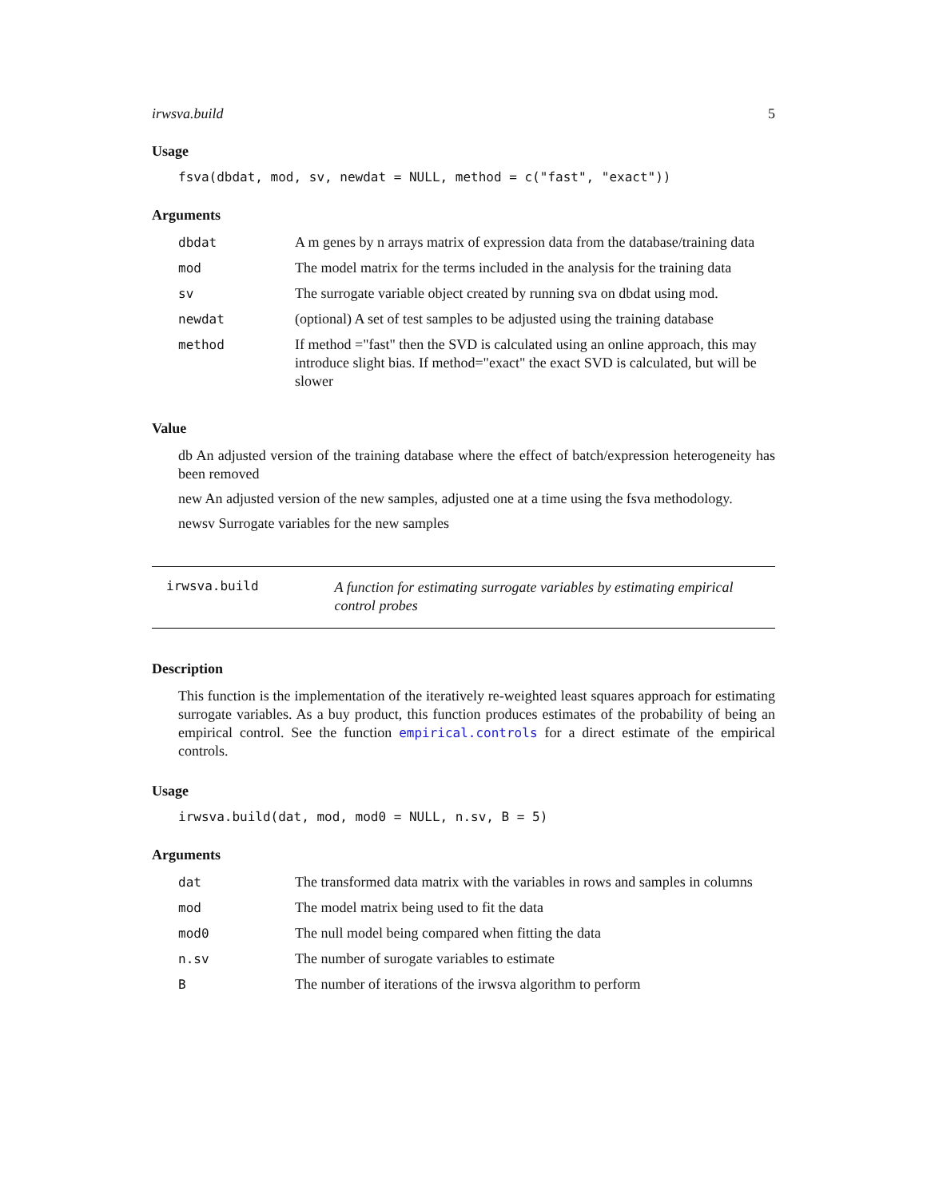irwsva.build 5
Usage
fsva(dbdat, mod, sv, newdat = NULL, method = c("fast", "exact"))
Arguments
| dbdat | A m genes by n arrays matrix of expression data from the database/training data |
| mod | The model matrix for the terms included in the analysis for the training data |
| sv | The surrogate variable object created by running sva on dbdat using mod. |
| newdat | (optional) A set of test samples to be adjusted using the training database |
| method | If method ="fast" then the SVD is calculated using an online approach, this may introduce slight bias. If method="exact" the exact SVD is calculated, but will be slower |
Value
db An adjusted version of the training database where the effect of batch/expression heterogeneity has been removed
new An adjusted version of the new samples, adjusted one at a time using the fsva methodology.
newsv Surrogate variables for the new samples
irwsva.build
A function for estimating surrogate variables by estimating empirical control probes
Description
This function is the implementation of the iteratively re-weighted least squares approach for estimating surrogate variables. As a buy product, this function produces estimates of the probability of being an empirical control. See the function empirical.controls for a direct estimate of the empirical controls.
Usage
irwsva.build(dat, mod, mod0 = NULL, n.sv, B = 5)
Arguments
| dat | The transformed data matrix with the variables in rows and samples in columns |
| mod | The model matrix being used to fit the data |
| mod0 | The null model being compared when fitting the data |
| n.sv | The number of surogate variables to estimate |
| B | The number of iterations of the irwsva algorithm to perform |